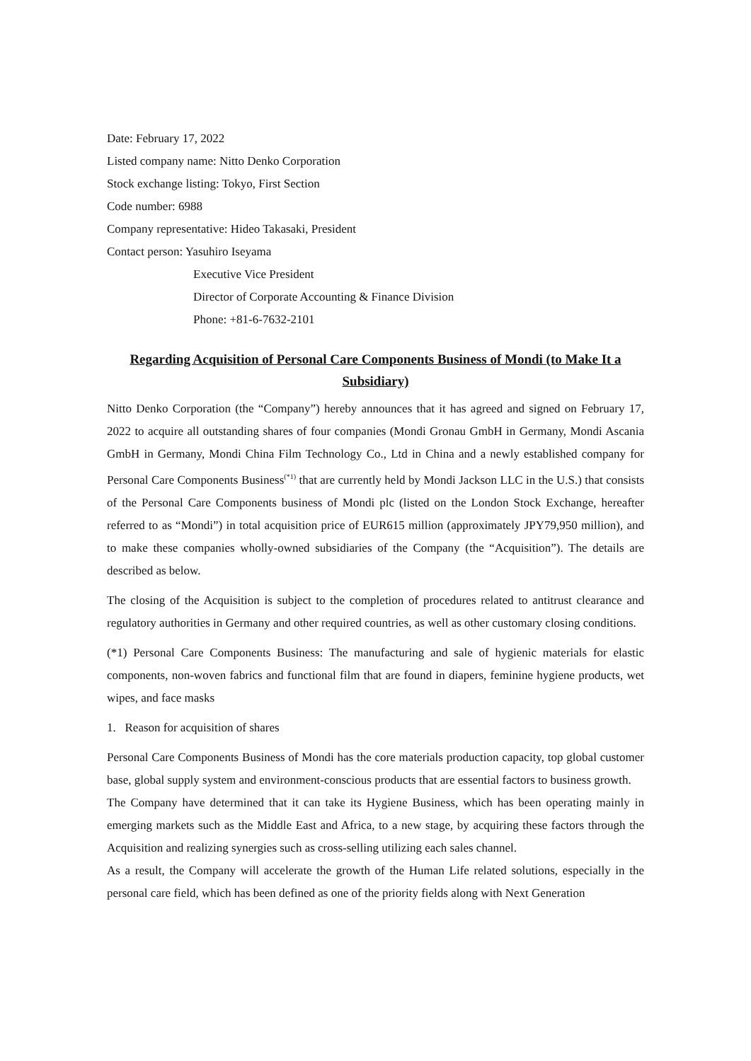Date: February 17, 2022
Listed company name: Nitto Denko Corporation
Stock exchange listing: Tokyo, First Section
Code number: 6988
Company representative: Hideo Takasaki, President
Contact person: Yasuhiro Iseyama
Executive Vice President
Director of Corporate Accounting & Finance Division
Phone: +81-6-7632-2101
Regarding Acquisition of Personal Care Components Business of Mondi (to Make It a Subsidiary)
Nitto Denko Corporation (the “Company”) hereby announces that it has agreed and signed on February 17, 2022 to acquire all outstanding shares of four companies (Mondi Gronau GmbH in Germany, Mondi Ascania GmbH in Germany, Mondi China Film Technology Co., Ltd in China and a newly established company for Personal Care Components Business<sup>(*1)</sup> that are currently held by Mondi Jackson LLC in the U.S.) that consists of the Personal Care Components business of Mondi plc (listed on the London Stock Exchange, hereafter referred to as “Mondi”) in total acquisition price of EUR615 million (approximately JPY79,950 million), and to make these companies wholly-owned subsidiaries of the Company (the “Acquisition”). The details are described as below.
The closing of the Acquisition is subject to the completion of procedures related to antitrust clearance and regulatory authorities in Germany and other required countries, as well as other customary closing conditions.
(*1) Personal Care Components Business: The manufacturing and sale of hygienic materials for elastic components, non-woven fabrics and functional film that are found in diapers, feminine hygiene products, wet wipes, and face masks
1. Reason for acquisition of shares
Personal Care Components Business of Mondi has the core materials production capacity, top global customer base, global supply system and environment-conscious products that are essential factors to business growth.
The Company have determined that it can take its Hygiene Business, which has been operating mainly in emerging markets such as the Middle East and Africa, to a new stage, by acquiring these factors through the Acquisition and realizing synergies such as cross-selling utilizing each sales channel.
As a result, the Company will accelerate the growth of the Human Life related solutions, especially in the personal care field, which has been defined as one of the priority fields along with Next Generation